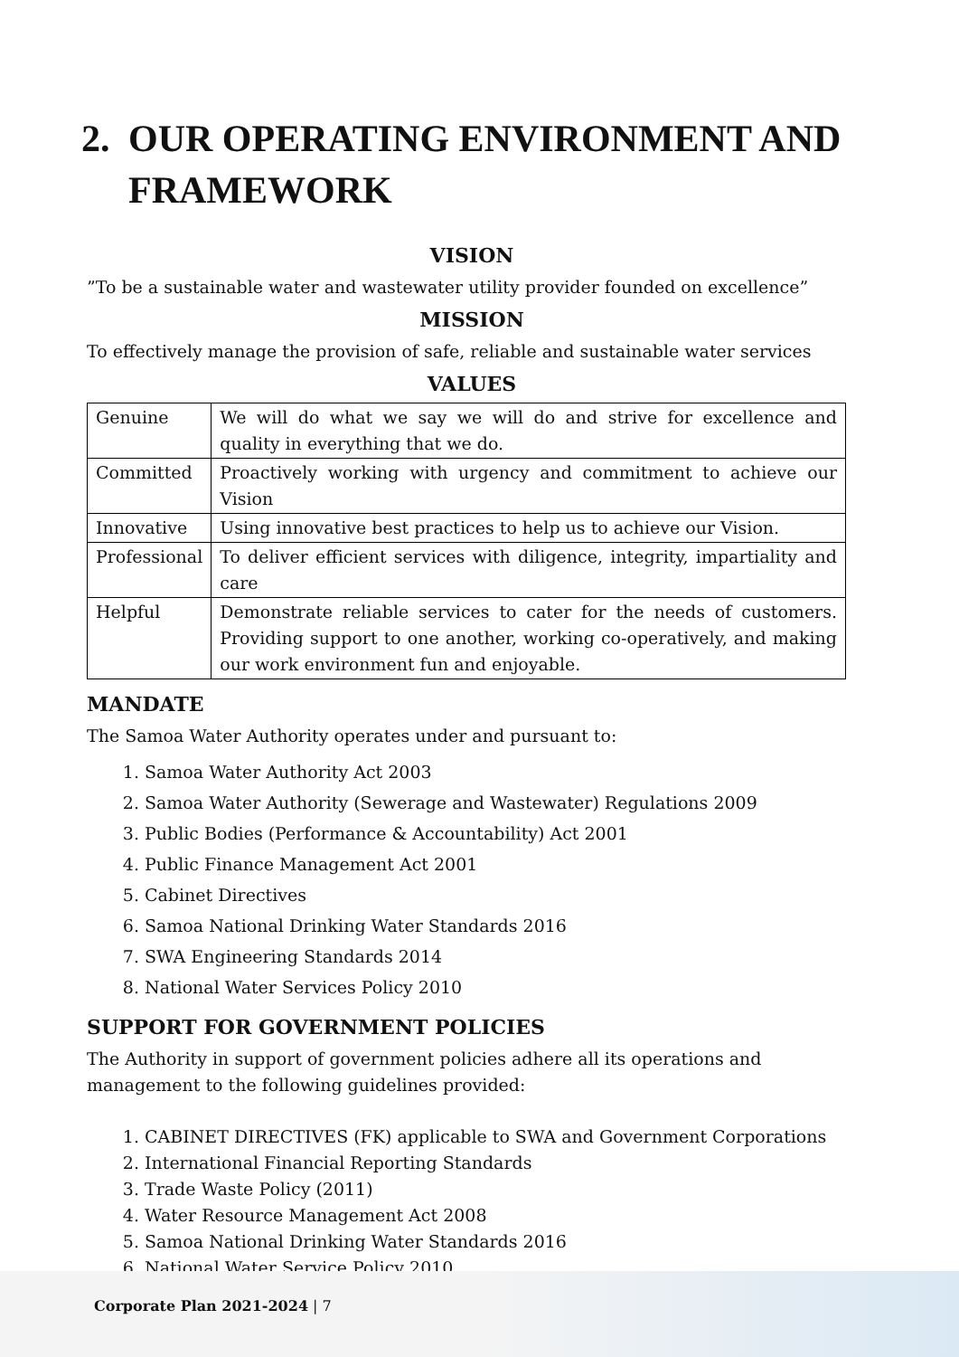2. OUR OPERATING ENVIRONMENT AND FRAMEWORK
VISION
”To be a sustainable water and wastewater utility provider founded on excellence”
MISSION
To effectively manage the provision of safe, reliable and sustainable water services
VALUES
| Genuine | We will do what we say we will do and strive for excellence and quality in everything that we do. |
| Committed | Proactively working with urgency and commitment to achieve our Vision |
| Innovative | Using innovative best practices to help us to achieve our Vision. |
| Professional | To deliver efficient services with diligence, integrity, impartiality and care |
| Helpful | Demonstrate reliable services to cater for the needs of customers. Providing support to one another, working co-operatively, and making our work environment fun and enjoyable. |
MANDATE
The Samoa Water Authority operates under and pursuant to:
1. Samoa Water Authority Act 2003
2. Samoa Water Authority (Sewerage and Wastewater) Regulations 2009
3. Public Bodies (Performance & Accountability) Act 2001
4. Public Finance Management Act 2001
5. Cabinet Directives
6. Samoa National Drinking Water Standards 2016
7. SWA Engineering Standards 2014
8. National Water Services Policy 2010
SUPPORT FOR GOVERNMENT POLICIES
The Authority in support of government policies adhere all its operations and management to the following guidelines provided:
1. CABINET DIRECTIVES (FK) applicable to SWA and Government Corporations
2. International Financial Reporting Standards
3. Trade Waste Policy (2011)
4. Water Resource Management Act 2008
5. Samoa National Drinking Water Standards 2016
6. National Water Service Policy 2010
Corporate Plan 2021-2024 | 7